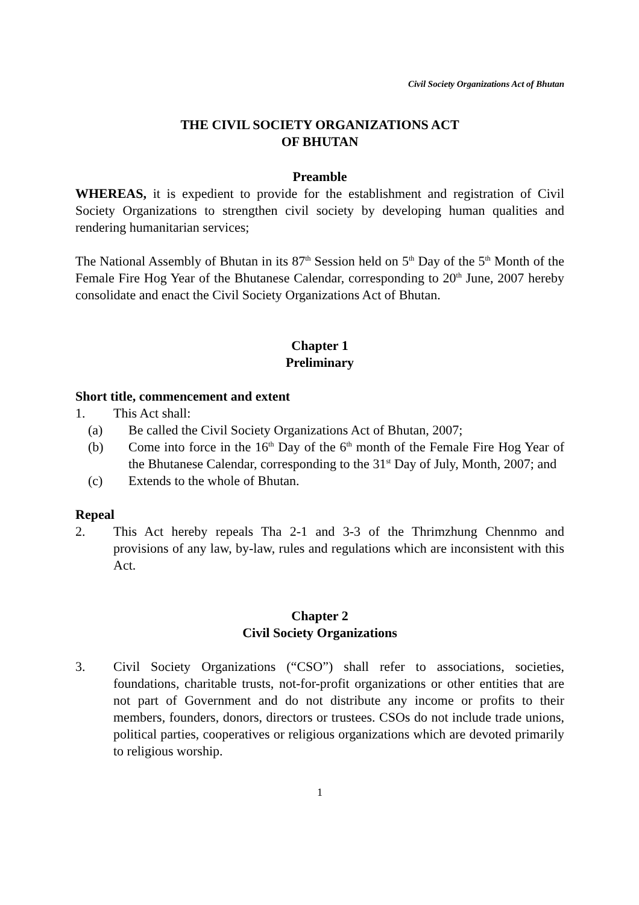Civil Society Organizations Act of Bhutan
THE CIVIL SOCIETY ORGANIZATIONS ACT
OF BHUTAN
Preamble
WHEREAS, it is expedient to provide for the establishment and registration of Civil Society Organizations to strengthen civil society by developing human qualities and rendering humanitarian services;
The National Assembly of Bhutan in its 87<sup>th</sup> Session held on 5<sup>th</sup> Day of the 5<sup>th</sup> Month of the Female Fire Hog Year of the Bhutanese Calendar, corresponding to 20<sup>th</sup> June, 2007 hereby consolidate and enact the Civil Society Organizations Act of Bhutan.
Chapter 1
Preliminary
Short title, commencement and extent
1. This Act shall:
(a) Be called the Civil Society Organizations Act of Bhutan, 2007;
(b) Come into force in the 16<sup>th</sup> Day of the 6<sup>th</sup> month of the Female Fire Hog Year of the Bhutanese Calendar, corresponding to the 31<sup>st</sup> Day of July, Month, 2007; and
(c) Extends to the whole of Bhutan.
Repeal
2. This Act hereby repeals Tha 2-1 and 3-3 of the Thrimzhung Chennmo and provisions of any law, by-law, rules and regulations which are inconsistent with this Act.
Chapter 2
Civil Society Organizations
3. Civil Society Organizations (“CSO”) shall refer to associations, societies, foundations, charitable trusts, not-for-profit organizations or other entities that are not part of Government and do not distribute any income or profits to their members, founders, donors, directors or trustees. CSOs do not include trade unions, political parties, cooperatives or religious organizations which are devoted primarily to religious worship.
1